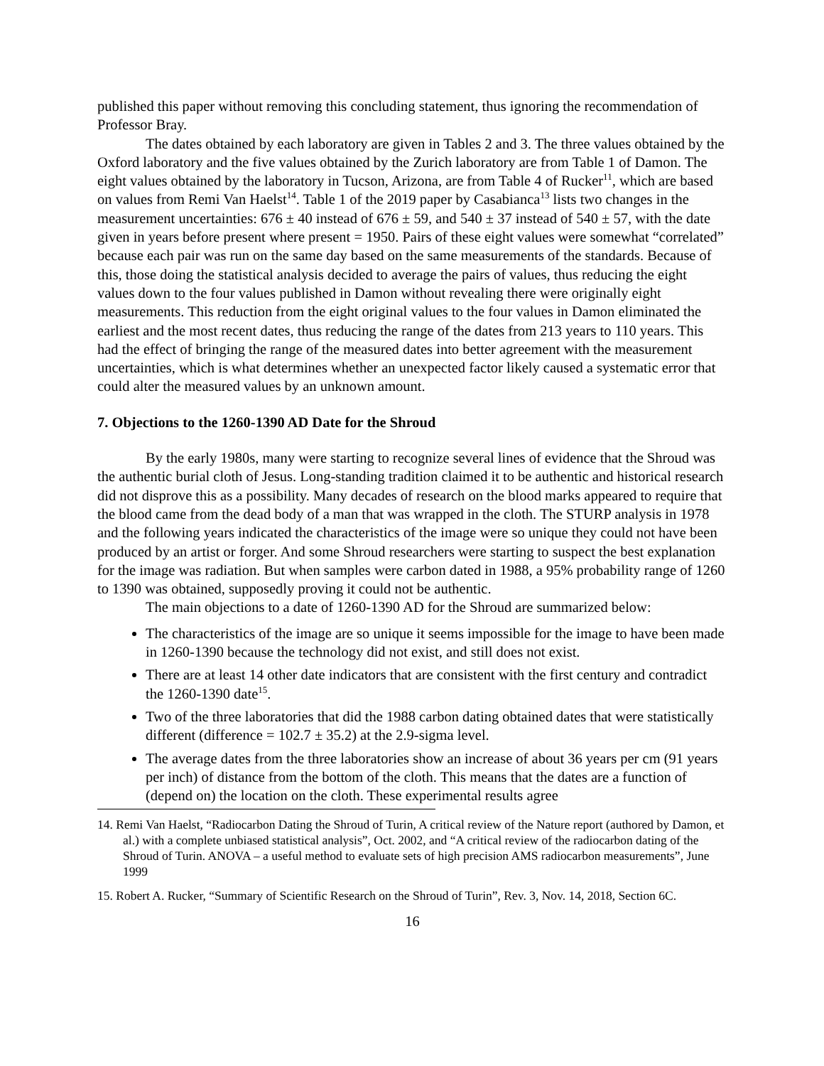published this paper without removing this concluding statement, thus ignoring the recommendation of Professor Bray.
The dates obtained by each laboratory are given in Tables 2 and 3. The three values obtained by the Oxford laboratory and the five values obtained by the Zurich laboratory are from Table 1 of Damon. The eight values obtained by the laboratory in Tucson, Arizona, are from Table 4 of Rucker<sup>11</sup>, which are based on values from Remi Van Haelst<sup>14</sup>. Table 1 of the 2019 paper by Casabianca<sup>13</sup> lists two changes in the measurement uncertainties: 676 ± 40 instead of 676 ± 59, and 540 ± 37 instead of 540 ± 57, with the date given in years before present where present = 1950. Pairs of these eight values were somewhat “correlated” because each pair was run on the same day based on the same measurements of the standards. Because of this, those doing the statistical analysis decided to average the pairs of values, thus reducing the eight values down to the four values published in Damon without revealing there were originally eight measurements. This reduction from the eight original values to the four values in Damon eliminated the earliest and the most recent dates, thus reducing the range of the dates from 213 years to 110 years. This had the effect of bringing the range of the measured dates into better agreement with the measurement uncertainties, which is what determines whether an unexpected factor likely caused a systematic error that could alter the measured values by an unknown amount.
7. Objections to the 1260-1390 AD Date for the Shroud
By the early 1980s, many were starting to recognize several lines of evidence that the Shroud was the authentic burial cloth of Jesus. Long-standing tradition claimed it to be authentic and historical research did not disprove this as a possibility. Many decades of research on the blood marks appeared to require that the blood came from the dead body of a man that was wrapped in the cloth. The STURP analysis in 1978 and the following years indicated the characteristics of the image were so unique they could not have been produced by an artist or forger. And some Shroud researchers were starting to suspect the best explanation for the image was radiation. But when samples were carbon dated in 1988, a 95% probability range of 1260 to 1390 was obtained, supposedly proving it could not be authentic.
The main objections to a date of 1260-1390 AD for the Shroud are summarized below:
The characteristics of the image are so unique it seems impossible for the image to have been made in 1260-1390 because the technology did not exist, and still does not exist.
There are at least 14 other date indicators that are consistent with the first century and contradict the 1260-1390 date<sup>15</sup>.
Two of the three laboratories that did the 1988 carbon dating obtained dates that were statistically different (difference = 102.7 ± 35.2) at the 2.9-sigma level.
The average dates from the three laboratories show an increase of about 36 years per cm (91 years per inch) of distance from the bottom of the cloth. This means that the dates are a function of (depend on) the location on the cloth. These experimental results agree
14. Remi Van Haelst, “Radiocarbon Dating the Shroud of Turin, A critical review of the Nature report (authored by Damon, et al.) with a complete unbiased statistical analysis”, Oct. 2002, and “A critical review of the radiocarbon dating of the Shroud of Turin. ANOVA – a useful method to evaluate sets of high precision AMS radiocarbon measurements”, June 1999
15. Robert A. Rucker, “Summary of Scientific Research on the Shroud of Turin”, Rev. 3, Nov. 14, 2018, Section 6C.
16